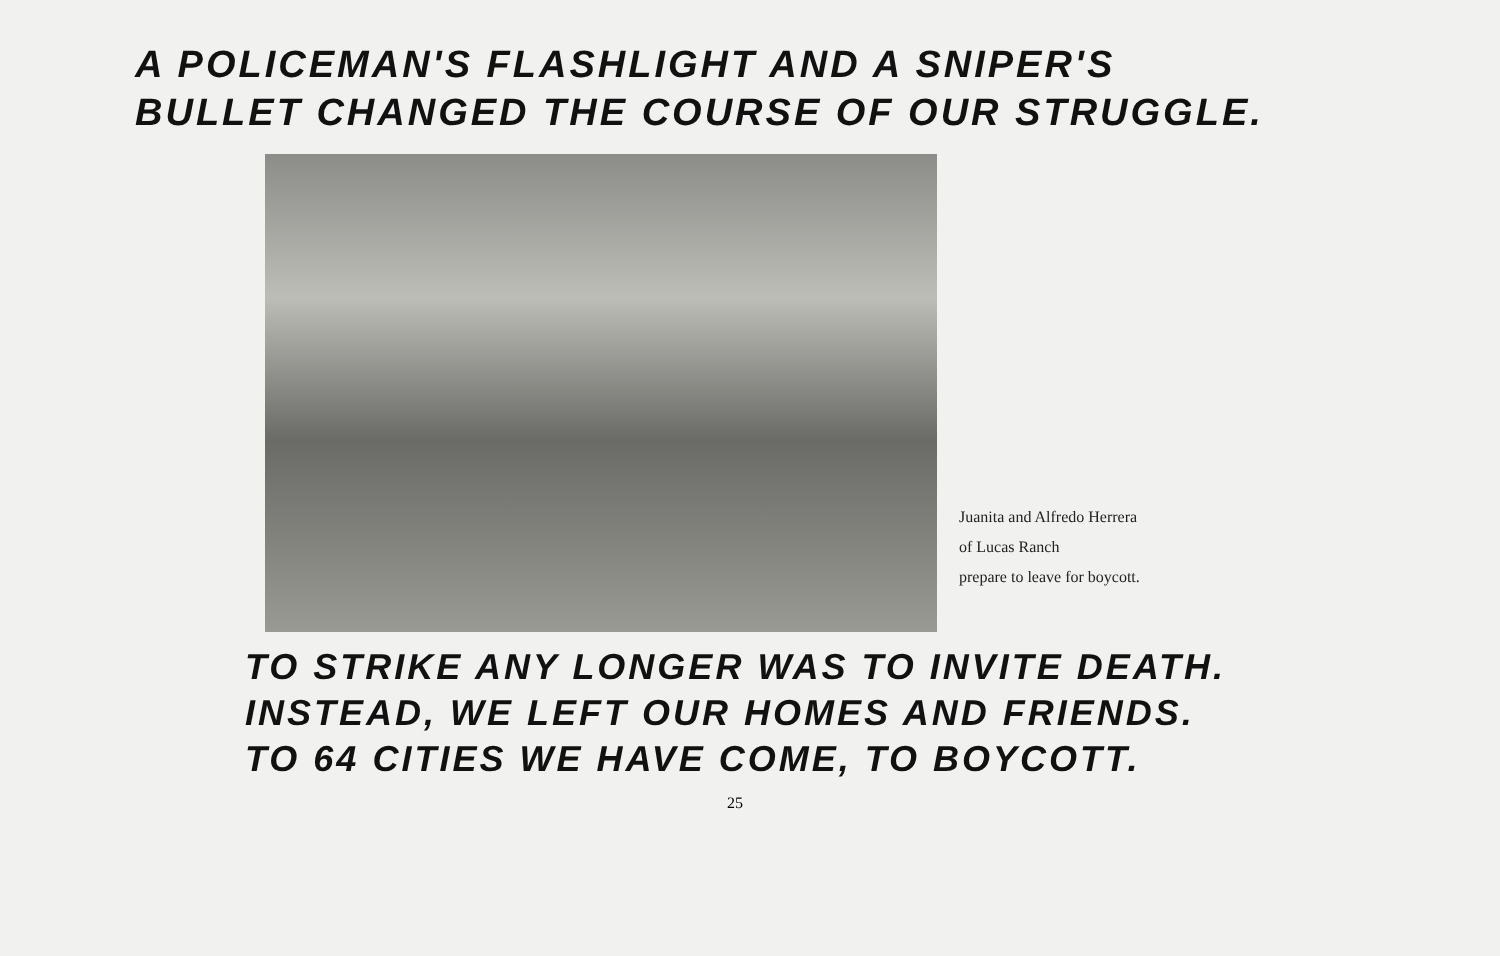A POLICEMAN'S FLASHLIGHT AND A SNIPER'S
BULLET CHANGED THE COURSE OF OUR STRUGGLE.
Juanita and Alfredo Herrera
of Lucas Ranch
prepare to leave for boycott.
TO STRIKE ANY LONGER WAS TO INVITE DEATH.
INSTEAD, WE LEFT OUR HOMES AND FRIENDS.
TO 64 CITIES WE HAVE COME, TO BOYCOTT.
25